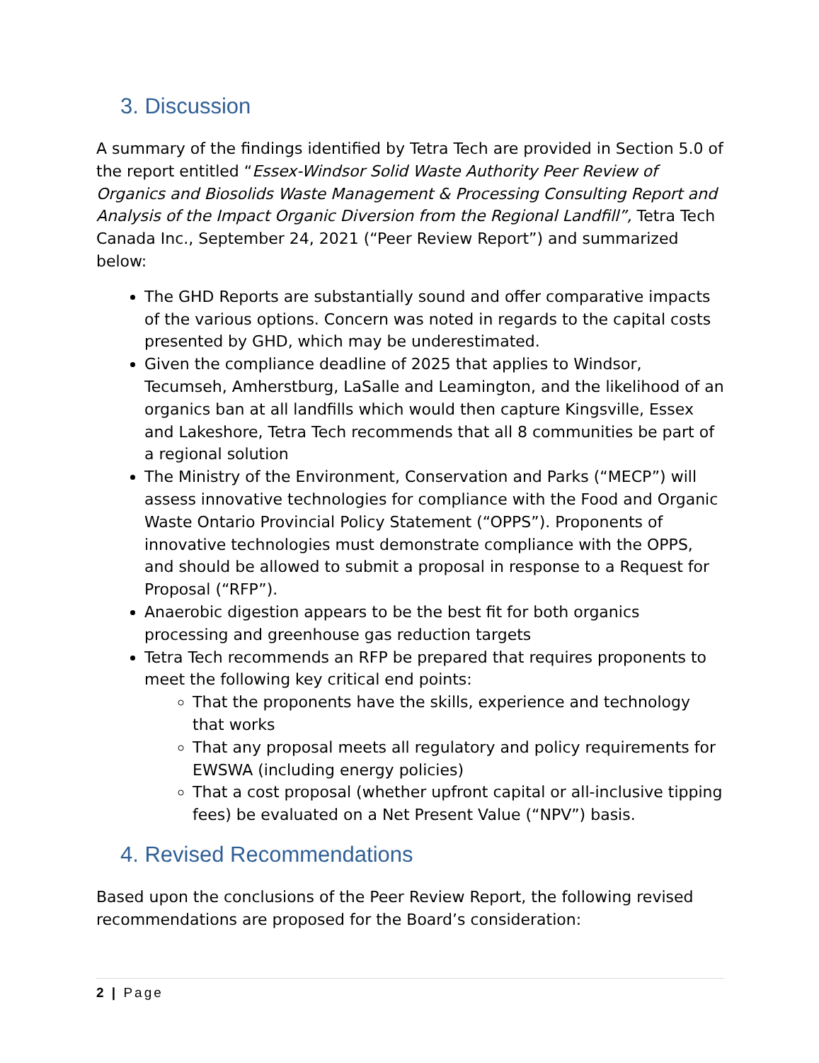3. Discussion
A summary of the findings identified by Tetra Tech are provided in Section 5.0 of the report entitled “Essex-Windsor Solid Waste Authority Peer Review of Organics and Biosolids Waste Management & Processing Consulting Report and Analysis of the Impact Organic Diversion from the Regional Landfill”, Tetra Tech Canada Inc., September 24, 2021 (“Peer Review Report”) and summarized below:
The GHD Reports are substantially sound and offer comparative impacts of the various options. Concern was noted in regards to the capital costs presented by GHD, which may be underestimated.
Given the compliance deadline of 2025 that applies to Windsor, Tecumseh, Amherstburg, LaSalle and Leamington, and the likelihood of an organics ban at all landfills which would then capture Kingsville, Essex and Lakeshore, Tetra Tech recommends that all 8 communities be part of a regional solution
The Ministry of the Environment, Conservation and Parks (“MECP”) will assess innovative technologies for compliance with the Food and Organic Waste Ontario Provincial Policy Statement (“OPPS”). Proponents of innovative technologies must demonstrate compliance with the OPPS, and should be allowed to submit a proposal in response to a Request for Proposal (“RFP”).
Anaerobic digestion appears to be the best fit for both organics processing and greenhouse gas reduction targets
Tetra Tech recommends an RFP be prepared that requires proponents to meet the following key critical end points:
That the proponents have the skills, experience and technology that works
That any proposal meets all regulatory and policy requirements for EWSWA (including energy policies)
That a cost proposal (whether upfront capital or all-inclusive tipping fees) be evaluated on a Net Present Value (“NPV”) basis.
4. Revised Recommendations
Based upon the conclusions of the Peer Review Report, the following revised recommendations are proposed for the Board’s consideration:
2 | Page